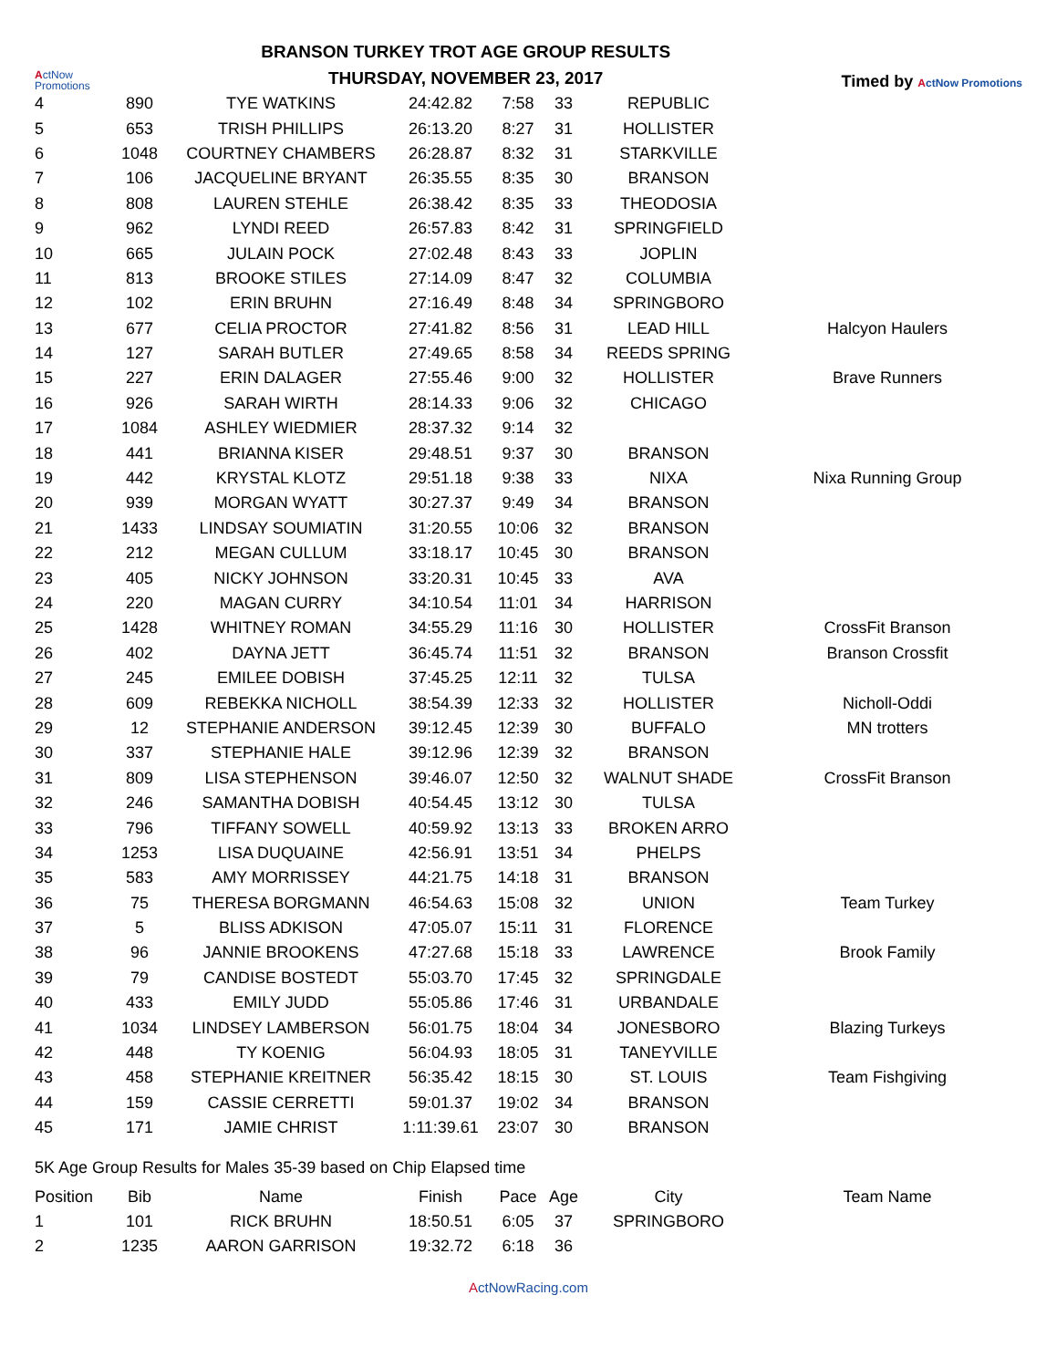ActNow
Promotions
BRANSON TURKEY TROT AGE GROUP RESULTS
THURSDAY, NOVEMBER 23, 2017
Timed by ActNow Promotions
| 4 | 890 | TYE WATKINS | 24:42.82 | 7:58 | 33 | REPUBLIC | |
| 5 | 653 | TRISH PHILLIPS | 26:13.20 | 8:27 | 31 | HOLLISTER | |
| 6 | 1048 | COURTNEY CHAMBERS | 26:28.87 | 8:32 | 31 | STARKVILLE | |
| 7 | 106 | JACQUELINE BRYANT | 26:35.55 | 8:35 | 30 | BRANSON | |
| 8 | 808 | LAUREN STEHLE | 26:38.42 | 8:35 | 33 | THEODOSIA | |
| 9 | 962 | LYNDI REED | 26:57.83 | 8:42 | 31 | SPRINGFIELD | |
| 10 | 665 | JULAIN POCK | 27:02.48 | 8:43 | 33 | JOPLIN | |
| 11 | 813 | BROOKE STILES | 27:14.09 | 8:47 | 32 | COLUMBIA | |
| 12 | 102 | ERIN BRUHN | 27:16.49 | 8:48 | 34 | SPRINGBORO | |
| 13 | 677 | CELIA PROCTOR | 27:41.82 | 8:56 | 31 | LEAD HILL | Halcyon Haulers |
| 14 | 127 | SARAH BUTLER | 27:49.65 | 8:58 | 34 | REEDS SPRING | |
| 15 | 227 | ERIN DALAGER | 27:55.46 | 9:00 | 32 | HOLLISTER | Brave Runners |
| 16 | 926 | SARAH WIRTH | 28:14.33 | 9:06 | 32 | CHICAGO | |
| 17 | 1084 | ASHLEY WIEDMIER | 28:37.32 | 9:14 | 32 | | |
| 18 | 441 | BRIANNA KISER | 29:48.51 | 9:37 | 30 | BRANSON | |
| 19 | 442 | KRYSTAL KLOTZ | 29:51.18 | 9:38 | 33 | NIXA | Nixa Running Group |
| 20 | 939 | MORGAN WYATT | 30:27.37 | 9:49 | 34 | BRANSON | |
| 21 | 1433 | LINDSAY SOUMIATIN | 31:20.55 | 10:06 | 32 | BRANSON | |
| 22 | 212 | MEGAN CULLUM | 33:18.17 | 10:45 | 30 | BRANSON | |
| 23 | 405 | NICKY JOHNSON | 33:20.31 | 10:45 | 33 | AVA | |
| 24 | 220 | MAGAN CURRY | 34:10.54 | 11:01 | 34 | HARRISON | |
| 25 | 1428 | WHITNEY ROMAN | 34:55.29 | 11:16 | 30 | HOLLISTER | CrossFit Branson |
| 26 | 402 | DAYNA JETT | 36:45.74 | 11:51 | 32 | BRANSON | Branson Crossfit |
| 27 | 245 | EMILEE DOBISH | 37:45.25 | 12:11 | 32 | TULSA | |
| 28 | 609 | REBEKKA NICHOLL | 38:54.39 | 12:33 | 32 | HOLLISTER | Nicholl-Oddi |
| 29 | 12 | STEPHANIE ANDERSON | 39:12.45 | 12:39 | 30 | BUFFALO | MN trotters |
| 30 | 337 | STEPHANIE HALE | 39:12.96 | 12:39 | 32 | BRANSON | |
| 31 | 809 | LISA STEPHENSON | 39:46.07 | 12:50 | 32 | WALNUT SHADE | CrossFit Branson |
| 32 | 246 | SAMANTHA DOBISH | 40:54.45 | 13:12 | 30 | TULSA | |
| 33 | 796 | TIFFANY SOWELL | 40:59.92 | 13:13 | 33 | BROKEN ARRO | |
| 34 | 1253 | LISA DUQUAINE | 42:56.91 | 13:51 | 34 | PHELPS | |
| 35 | 583 | AMY MORRISSEY | 44:21.75 | 14:18 | 31 | BRANSON | |
| 36 | 75 | THERESA BORGMANN | 46:54.63 | 15:08 | 32 | UNION | Team Turkey |
| 37 | 5 | BLISS ADKISON | 47:05.07 | 15:11 | 31 | FLORENCE | |
| 38 | 96 | JANNIE BROOKENS | 47:27.68 | 15:18 | 33 | LAWRENCE | Brook Family |
| 39 | 79 | CANDISE BOSTEDT | 55:03.70 | 17:45 | 32 | SPRINGDALE | |
| 40 | 433 | EMILY JUDD | 55:05.86 | 17:46 | 31 | URBANDALE | |
| 41 | 1034 | LINDSEY LAMBERSON | 56:01.75 | 18:04 | 34 | JONESBORO | Blazing Turkeys |
| 42 | 448 | TY KOENIG | 56:04.93 | 18:05 | 31 | TANEYVILLE | |
| 43 | 458 | STEPHANIE KREITNER | 56:35.42 | 18:15 | 30 | ST. LOUIS | Team Fishgiving |
| 44 | 159 | CASSIE CERRETTI | 59:01.37 | 19:02 | 34 | BRANSON | |
| 45 | 171 | JAMIE CHRIST | 1:11:39.61 | 23:07 | 30 | BRANSON | |
5K Age Group Results for Males 35-39 based on Chip Elapsed time
| Position | Bib | Name | Finish | Pace | Age | City | Team Name |
| --- | --- | --- | --- | --- | --- | --- | --- |
| 1 | 101 | RICK BRUHN | 18:50.51 | 6:05 | 37 | SPRINGBORO | |
| 2 | 1235 | AARON GARRISON | 19:32.72 | 6:18 | 36 | | |
ActNowRacing.com